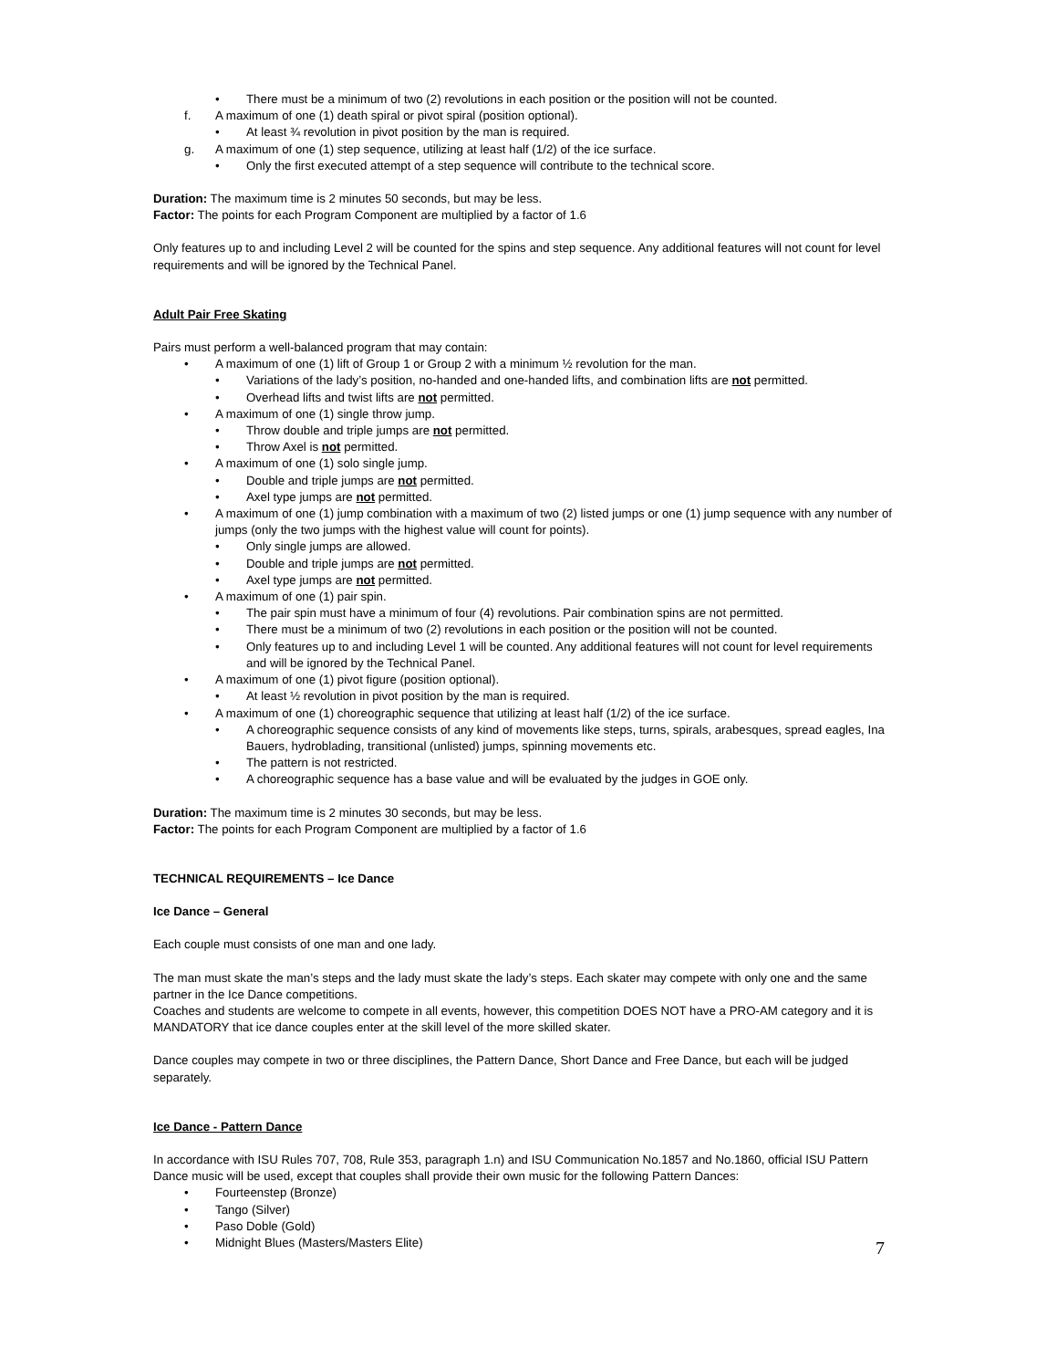• There must be a minimum of two (2) revolutions in each position or the position will not be counted.
f. A maximum of one (1) death spiral or pivot spiral (position optional).
• At least ¾ revolution in pivot position by the man is required.
g. A maximum of one (1) step sequence, utilizing at least half (1/2) of the ice surface.
• Only the first executed attempt of a step sequence will contribute to the technical score.
Duration: The maximum time is 2 minutes 50 seconds, but may be less.
Factor: The points for each Program Component are multiplied by a factor of 1.6
Only features up to and including Level 2 will be counted for the spins and step sequence. Any additional features will not count for level requirements and will be ignored by the Technical Panel.
Adult Pair Free Skating
Pairs must perform a well-balanced program that may contain:
• A maximum of one (1) lift of Group 1 or Group 2 with a minimum ½ revolution for the man.
• Variations of the lady’s position, no-handed and one-handed lifts, and combination lifts are not permitted.
• Overhead lifts and twist lifts are not permitted.
• A maximum of one (1) single throw jump.
• Throw double and triple jumps are not permitted.
• Throw Axel is not permitted.
• A maximum of one (1) solo single jump.
• Double and triple jumps are not permitted.
• Axel type jumps are not permitted.
• A maximum of one (1) jump combination with a maximum of two (2) listed jumps or one (1) jump sequence with any number of jumps (only the two jumps with the highest value will count for points).
• Only single jumps are allowed.
• Double and triple jumps are not permitted.
• Axel type jumps are not permitted.
• A maximum of one (1) pair spin.
• The pair spin must have a minimum of four (4) revolutions. Pair combination spins are not permitted.
• There must be a minimum of two (2) revolutions in each position or the position will not be counted.
• Only features up to and including Level 1 will be counted. Any additional features will not count for level requirements and will be ignored by the Technical Panel.
• A maximum of one (1) pivot figure (position optional).
• At least ½ revolution in pivot position by the man is required.
• A maximum of one (1) choreographic sequence that utilizing at least half (1/2) of the ice surface.
• A choreographic sequence consists of any kind of movements like steps, turns, spirals, arabesques, spread eagles, Ina Bauers, hydroblading, transitional (unlisted) jumps, spinning movements etc.
• The pattern is not restricted.
• A choreographic sequence has a base value and will be evaluated by the judges in GOE only.
Duration: The maximum time is 2 minutes 30 seconds, but may be less.
Factor: The points for each Program Component are multiplied by a factor of 1.6
TECHNICAL REQUIREMENTS – Ice Dance
Ice Dance – General
Each couple must consists of one man and one lady.
The man must skate the man’s steps and the lady must skate the lady’s steps. Each skater may compete with only one and the same partner in the Ice Dance competitions.
Coaches and students are welcome to compete in all events, however, this competition DOES NOT have a PRO-AM category and it is MANDATORY that ice dance couples enter at the skill level of the more skilled skater.
Dance couples may compete in two or three disciplines, the Pattern Dance, Short Dance and Free Dance, but each will be judged separately.
Ice Dance - Pattern Dance
In accordance with ISU Rules 707, 708, Rule 353, paragraph 1.n) and ISU Communication No.1857 and No.1860, official ISU Pattern Dance music will be used, except that couples shall provide their own music for the following Pattern Dances:
• Fourteenstep (Bronze)
• Tango (Silver)
• Paso Doble (Gold)
• Midnight Blues (Masters/Masters Elite)
7